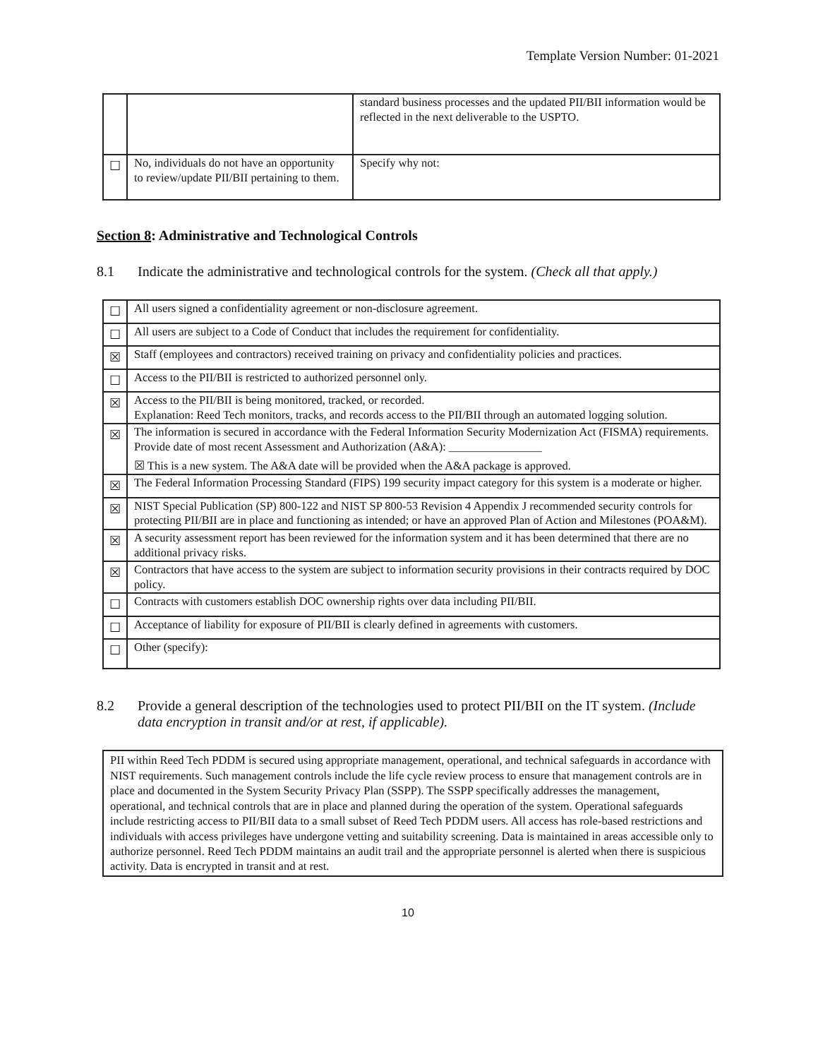Template Version Number: 01-2021
| | | standard business processes and the updated PII/BII information would be reflected in the next deliverable to the USPTO. |
| ☐ | No, individuals do not have an opportunity to review/update PII/BII pertaining to them. | Specify why not: |
Section 8: Administrative and Technological Controls
8.1 Indicate the administrative and technological controls for the system. (Check all that apply.)
| ☐ | All users signed a confidentiality agreement or non-disclosure agreement. |
| ☐ | All users are subject to a Code of Conduct that includes the requirement for confidentiality. |
| ☒ | Staff (employees and contractors) received training on privacy and confidentiality policies and practices. |
| ☐ | Access to the PII/BII is restricted to authorized personnel only. |
| ☒ | Access to the PII/BII is being monitored, tracked, or recorded. Explanation: Reed Tech monitors, tracks, and records access to the PII/BII through an automated logging solution. |
| ☒ | The information is secured in accordance with the Federal Information Security Modernization Act (FISMA) requirements. Provide date of most recent Assessment and Authorization (A&A): ________________ ☒ This is a new system. The A&A date will be provided when the A&A package is approved. |
| ☒ | The Federal Information Processing Standard (FIPS) 199 security impact category for this system is a moderate or higher. |
| ☒ | NIST Special Publication (SP) 800-122 and NIST SP 800-53 Revision 4 Appendix J recommended security controls for protecting PII/BII are in place and functioning as intended; or have an approved Plan of Action and Milestones (POA&M). |
| ☒ | A security assessment report has been reviewed for the information system and it has been determined that there are no additional privacy risks. |
| ☒ | Contractors that have access to the system are subject to information security provisions in their contracts required by DOC policy. |
| ☐ | Contracts with customers establish DOC ownership rights over data including PII/BII. |
| ☐ | Acceptance of liability for exposure of PII/BII is clearly defined in agreements with customers. |
| ☐ | Other (specify): |
8.2 Provide a general description of the technologies used to protect PII/BII on the IT system. (Include data encryption in transit and/or at rest, if applicable).
PII within Reed Tech PDDM is secured using appropriate management, operational, and technical safeguards in accordance with NIST requirements. Such management controls include the life cycle review process to ensure that management controls are in place and documented in the System Security Privacy Plan (SSPP). The SSPP specifically addresses the management, operational, and technical controls that are in place and planned during the operation of the system. Operational safeguards include restricting access to PII/BII data to a small subset of Reed Tech PDDM users. All access has role-based restrictions and individuals with access privileges have undergone vetting and suitability screening. Data is maintained in areas accessible only to authorize personnel. Reed Tech PDDM maintains an audit trail and the appropriate personnel is alerted when there is suspicious activity. Data is encrypted in transit and at rest.
10